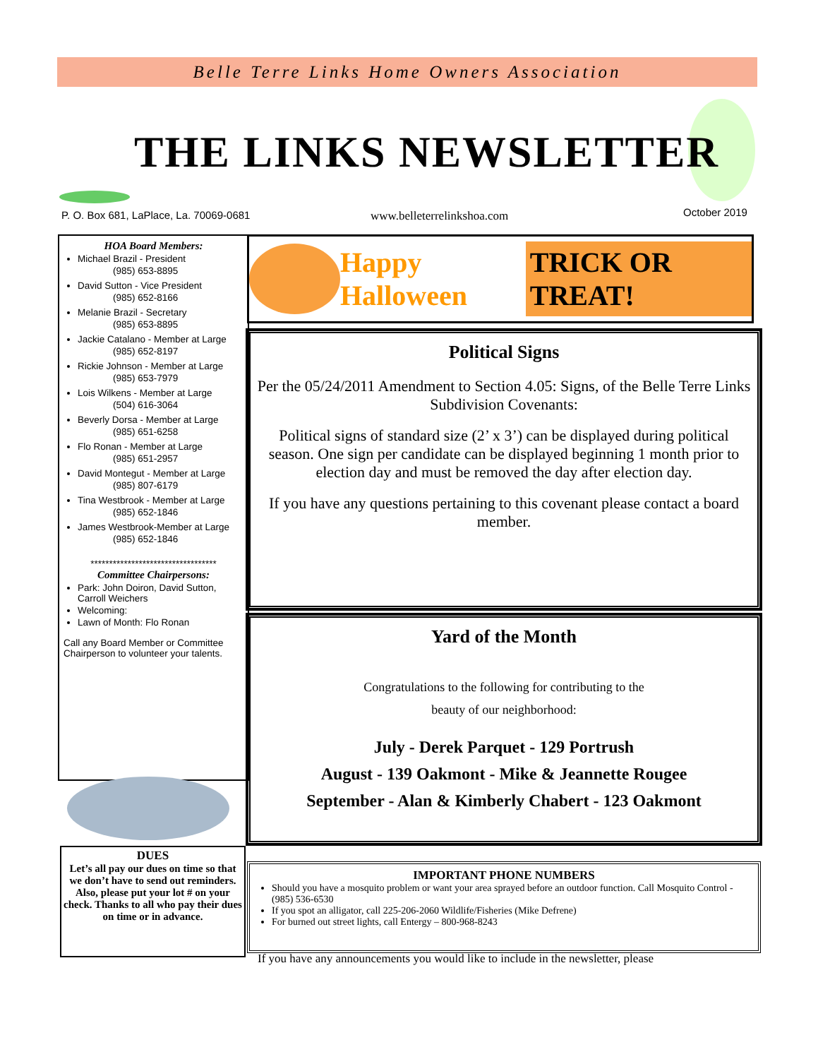Belle Terre Links Home Owners Association
THE LINKS NEWSLETTER
P. O. Box 681, LaPlace, La. 70069-0681
www.belleterrelinkshoa.com October 2019
HOA Board Members:
Michael Brazil - President
(985) 653-8895
David Sutton - Vice President
(985) 652-8166
Melanie Brazil - Secretary
(985) 653-8895
Jackie Catalano - Member at Large
(985) 652-8197
Rickie Johnson - Member at Large
(985) 653-7979
Lois Wilkens - Member at Large
(504) 616-3064
Beverly Dorsa - Member at Large
(985) 651-6258
Flo Ronan - Member at Large
(985) 651-2957
David Montegut - Member at Large
(985) 807-6179
Tina Westbrook - Member at Large
(985) 652-1846
James Westbrook-Member at Large
(985) 652-1846
**********************************
Committee Chairpersons:
Park: John Doiron, David Sutton, Carroll Weichers
Welcoming:
Lawn of Month: Flo Ronan
Call any Board Member or Committee Chairperson to volunteer your talents.
DUES
Let’s all pay our dues on time so that we don’t have to send out reminders. Also, please put your lot # on your check. Thanks to all who pay their dues on time or in advance.
Happy Halloween TRICK OR TREAT!
Political Signs
Per the 05/24/2011 Amendment to Section 4.05: Signs, of the Belle Terre Links Subdivision Covenants:
Political signs of standard size (2’ x 3’) can be displayed during political season. One sign per candidate can be displayed beginning 1 month prior to election day and must be removed the day after election day.
If you have any questions pertaining to this covenant please contact a board member.
Yard of the Month
Congratulations to the following for contributing to the
beauty of our neighborhood:
July - Derek Parquet - 129 Portrush
August - 139 Oakmont - Mike & Jeannette Rougee
September - Alan & Kimberly Chabert - 123 Oakmont
IMPORTANT PHONE NUMBERS
Should you have a mosquito problem or want your area sprayed before an outdoor function. Call Mosquito Control - (985) 536-6530
If you spot an alligator, call 225-206-2060 Wildlife/Fisheries (Mike Defrene)
For burned out street lights, call Entergy – 800-968-8243
If you have any announcements you would like to include in the newsletter, please